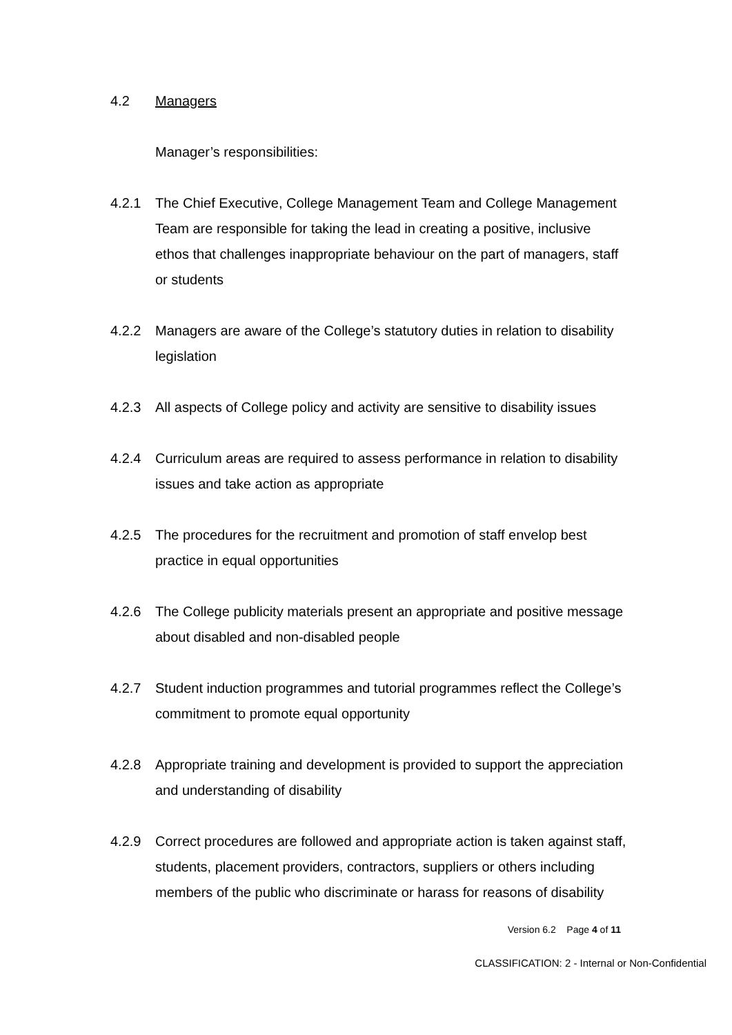4.2 Managers
Manager’s responsibilities:
4.2.1 The Chief Executive, College Management Team and College Management Team are responsible for taking the lead in creating a positive, inclusive ethos that challenges inappropriate behaviour on the part of managers, staff or students
4.2.2 Managers are aware of the College’s statutory duties in relation to disability legislation
4.2.3 All aspects of College policy and activity are sensitive to disability issues
4.2.4 Curriculum areas are required to assess performance in relation to disability issues and take action as appropriate
4.2.5 The procedures for the recruitment and promotion of staff envelop best practice in equal opportunities
4.2.6 The College publicity materials present an appropriate and positive message about disabled and non-disabled people
4.2.7 Student induction programmes and tutorial programmes reflect the College’s commitment to promote equal opportunity
4.2.8 Appropriate training and development is provided to support the appreciation and understanding of disability
4.2.9 Correct procedures are followed and appropriate action is taken against staff, students, placement providers, contractors, suppliers or others including members of the public who discriminate or harass for reasons of disability
Version 6.2 Page 4 of 11
CLASSIFICATION: 2 - Internal or Non-Confidential